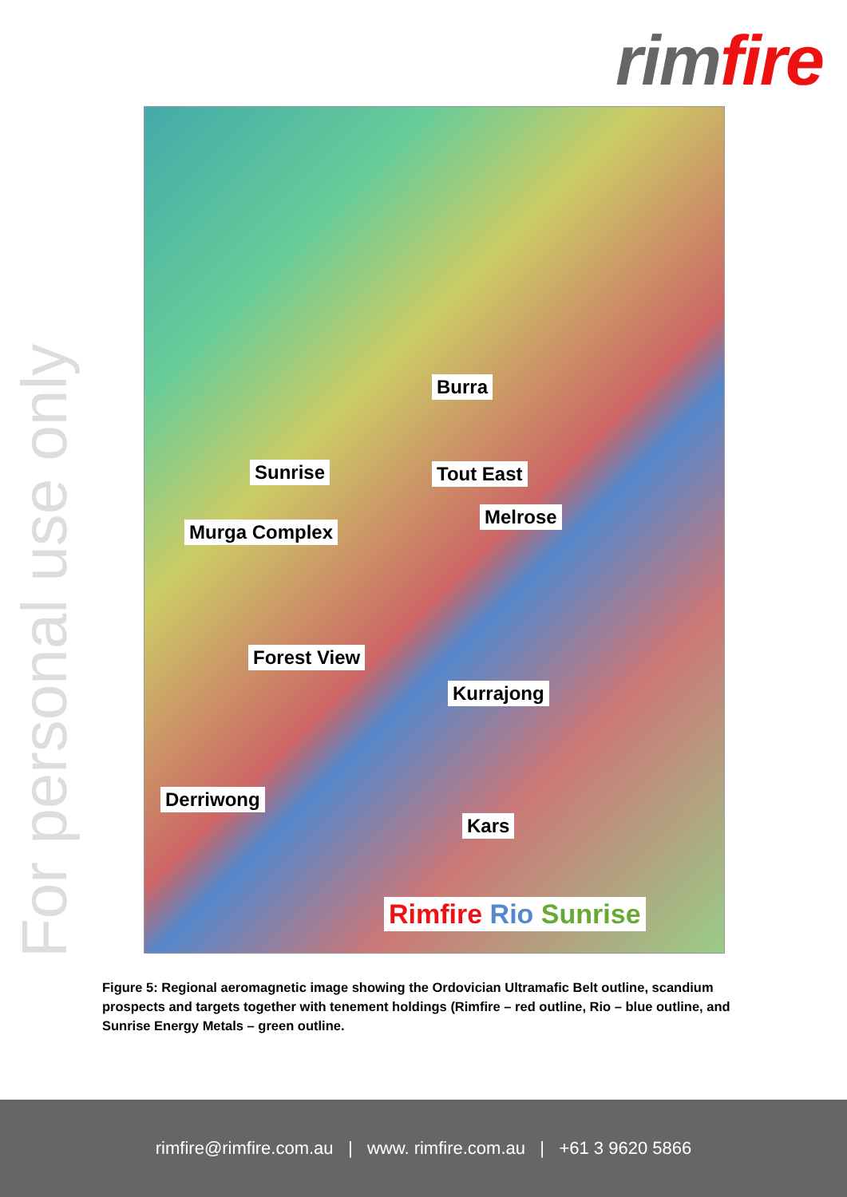rim fire
For personal use only
Burra
Sunrise Tout East
Melrose
Murga Complex
Forest View
Kurrajong
Derriwong
Kars
Rimfire Rio Sunrise
Figure 5: Regional aeromagnetic image showing the Ordovician Ultramafic Belt outline, scandium prospects and targets together with tenement holdings (Rimfire – red outline, Rio – blue outline, and Sunrise Energy Metals – green outline.
rimfire@rimfire.com.au | www. rimfire.com.au | +61 3 9620 5866